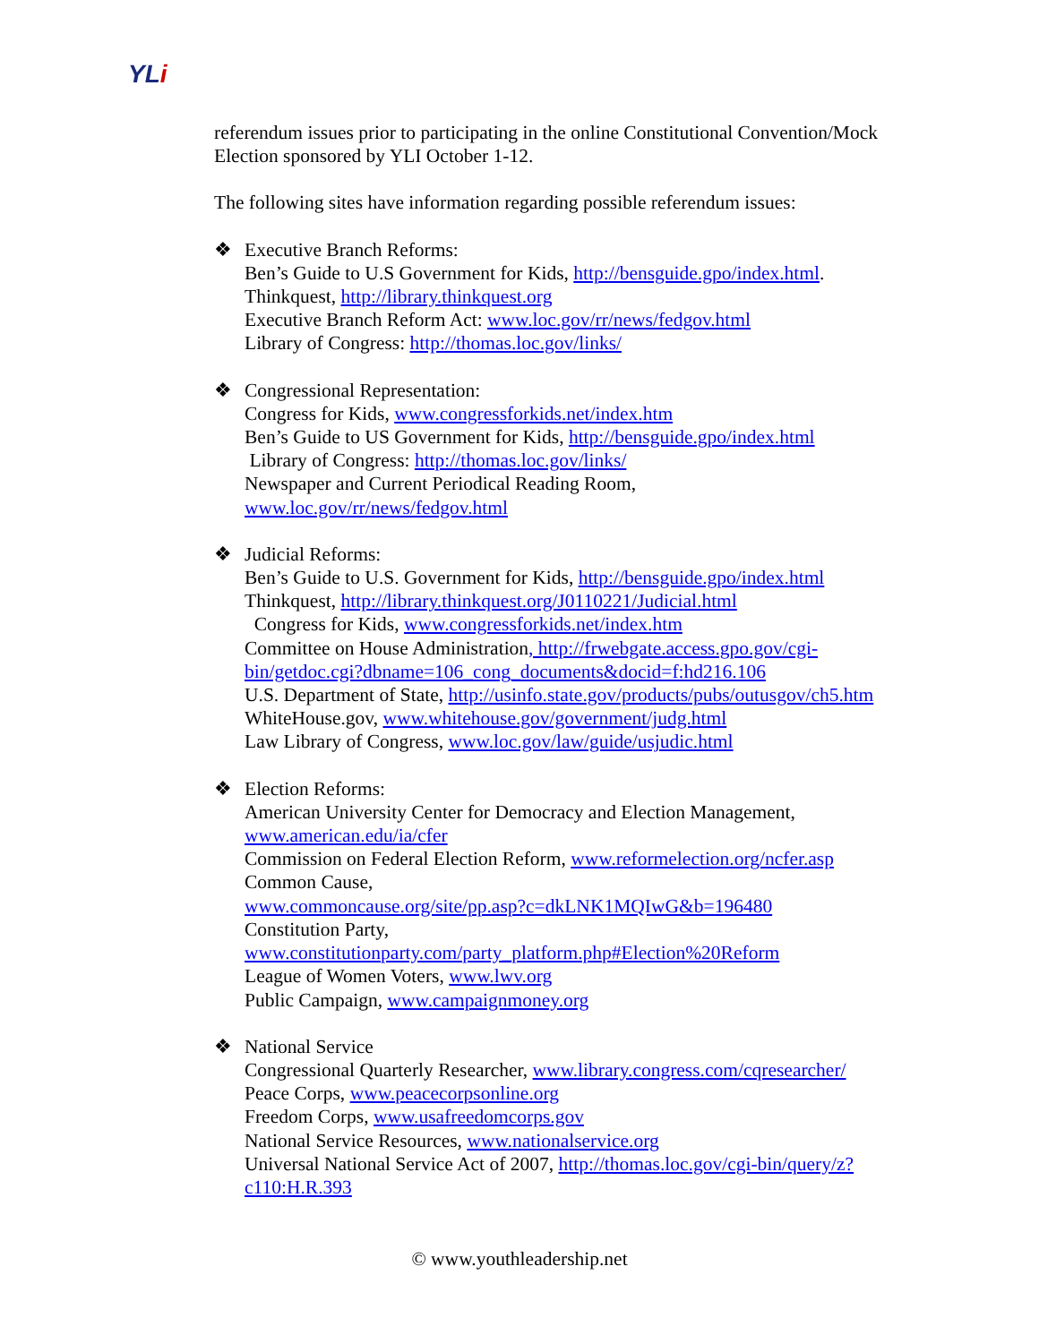YLi
referendum issues prior to participating in the online Constitutional Convention/Mock Election sponsored by YLI October 1-12.
The following sites have information regarding possible referendum issues:
❖ Executive Branch Reforms:
Ben’s Guide to U.S Government for Kids, http://bensguide.gpo/index.html.
Thinkquest, http://library.thinkquest.org
Executive Branch Reform Act: www.loc.gov/rr/news/fedgov.html
Library of Congress: http://thomas.loc.gov/links/
❖ Congressional Representation:
Congress for Kids, www.congressforkids.net/index.htm
Ben’s Guide to US Government for Kids, http://bensguide.gpo/index.html
Library of Congress: http://thomas.loc.gov/links/
Newspaper and Current Periodical Reading Room,
www.loc.gov/rr/news/fedgov.html
❖ Judicial Reforms:
Ben’s Guide to U.S. Government for Kids, http://bensguide.gpo/index.html
Thinkquest, http://library.thinkquest.org/J0110221/Judicial.html
Congress for Kids, www.congressforkids.net/index.htm
Committee on House Administration, http://frwebgate.access.gpo.gov/cgi-bin/getdoc.cgi?dbname=106_cong_documents&docid=f:hd216.106
U.S. Department of State, http://usinfo.state.gov/products/pubs/outusgov/ch5.htm
WhiteHouse.gov, www.whitehouse.gov/government/judg.html
Law Library of Congress, www.loc.gov/law/guide/usjudic.html
❖ Election Reforms:
American University Center for Democracy and Election Management,
www.american.edu/ia/cfer
Commission on Federal Election Reform, www.reformelection.org/ncfer.asp
Common Cause,
www.commoncause.org/site/pp.asp?c=dkLNK1MQIwG&b=196480
Constitution Party,
www.constitutionparty.com/party_platform.php#Election%20Reform
League of Women Voters, www.lwv.org
Public Campaign, www.campaignmoney.org
❖ National Service
Congressional Quarterly Researcher, www.library.congress.com/cqresearcher/
Peace Corps, www.peacecorpsonline.org
Freedom Corps, www.usafreedomcorps.gov
National Service Resources, www.nationalservice.org
Universal National Service Act of 2007, http://thomas.loc.gov/cgi-bin/query/z?c110:H.R.393
© www.youthleadership.net